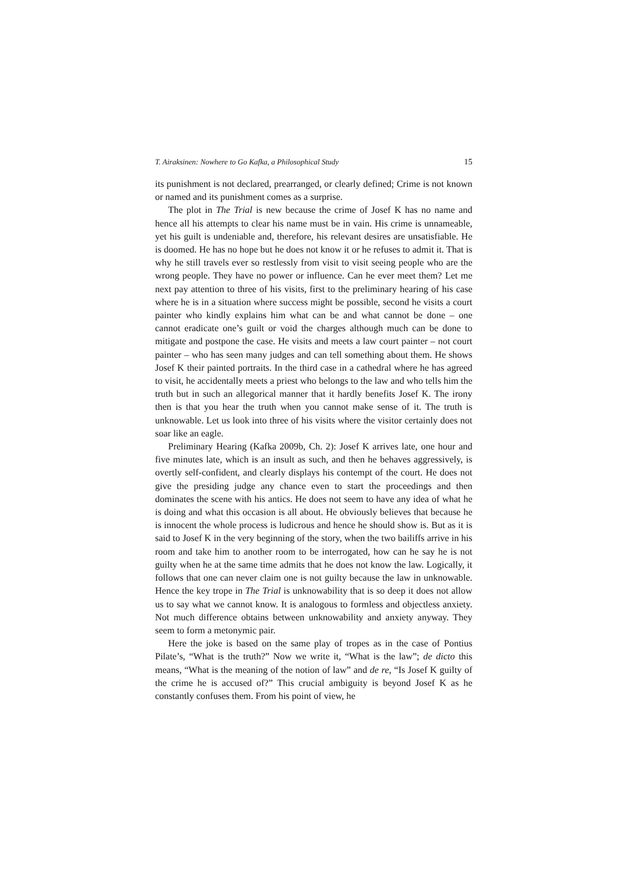T. Airaksinen: Nowhere to Go Kafka, a Philosophical Study 15
its punishment is not declared, prearranged, or clearly defined; Crime is not known or named and its punishment comes as a surprise.
The plot in The Trial is new because the crime of Josef K has no name and hence all his attempts to clear his name must be in vain. His crime is unnameable, yet his guilt is undeniable and, therefore, his relevant desires are unsatisfiable. He is doomed. He has no hope but he does not know it or he refuses to admit it. That is why he still travels ever so restlessly from visit to visit seeing people who are the wrong people. They have no power or influence. Can he ever meet them? Let me next pay attention to three of his visits, first to the preliminary hearing of his case where he is in a situation where success might be possible, second he visits a court painter who kindly explains him what can be and what cannot be done – one cannot eradicate one’s guilt or void the charges although much can be done to mitigate and postpone the case. He visits and meets a law court painter – not court painter – who has seen many judges and can tell something about them. He shows Josef K their painted portraits. In the third case in a cathedral where he has agreed to visit, he accidentally meets a priest who belongs to the law and who tells him the truth but in such an allegorical manner that it hardly benefits Josef K. The irony then is that you hear the truth when you cannot make sense of it. The truth is unknowable. Let us look into three of his visits where the visitor certainly does not soar like an eagle.
Preliminary Hearing (Kafka 2009b, Ch. 2): Josef K arrives late, one hour and five minutes late, which is an insult as such, and then he behaves aggressively, is overtly self-confident, and clearly displays his contempt of the court. He does not give the presiding judge any chance even to start the proceedings and then dominates the scene with his antics. He does not seem to have any idea of what he is doing and what this occasion is all about. He obviously believes that because he is innocent the whole process is ludicrous and hence he should show is. But as it is said to Josef K in the very beginning of the story, when the two bailiffs arrive in his room and take him to another room to be interrogated, how can he say he is not guilty when he at the same time admits that he does not know the law. Logically, it follows that one can never claim one is not guilty because the law in unknowable. Hence the key trope in The Trial is unknowability that is so deep it does not allow us to say what we cannot know. It is analogous to formless and objectless anxiety. Not much difference obtains between unknowability and anxiety anyway. They seem to form a metonymic pair.
Here the joke is based on the same play of tropes as in the case of Pontius Pilate’s, “What is the truth?” Now we write it, “What is the law”; de dicto this means, “What is the meaning of the notion of law” and de re, “Is Josef K guilty of the crime he is accused of?” This crucial ambiguity is beyond Josef K as he constantly confuses them. From his point of view, he